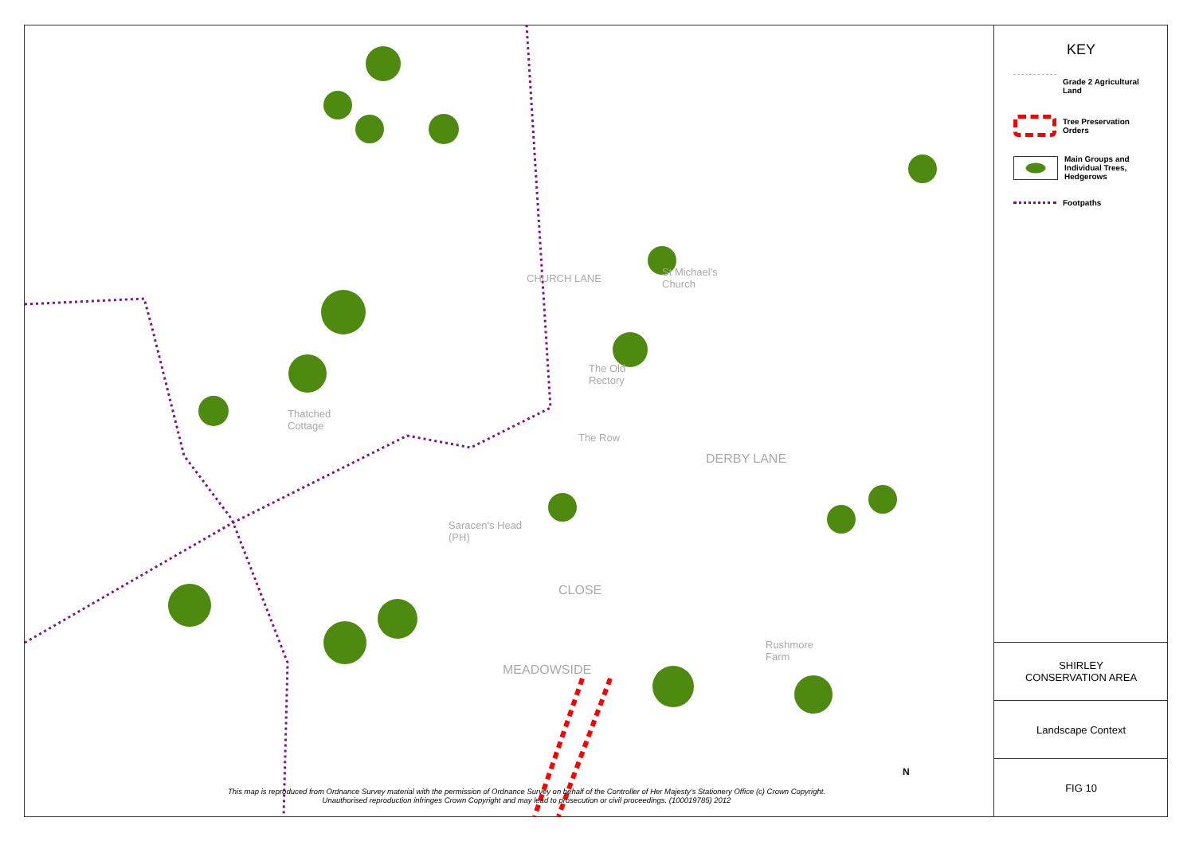Thatched
Cottage
St Michael's
Church
The Old
Rectory
CHURCH LANE
The Row
DERBY LANE
Saracen's Head
(PH)
CLOSE
MEADOWSIDE
Rushmore
Farm
N
This map is reproduced from Ordnance Survey material with the permission of Ordnance Survey on behalf of the Controller of Her Majesty's Stationery Office (c) Crown Copyright.
Unauthorised reproduction infringes Crown Copyright and may lead to prosecution or civil proceedings. (100019785) 2012
KEY
Grade 2 Agricultural
Land
Tree Preservation
Orders
Main Groups and
Individual Trees,
Hedgerows
Footpaths
SHIRLEY
CONSERVATION AREA
Landscape Context
FIG 10